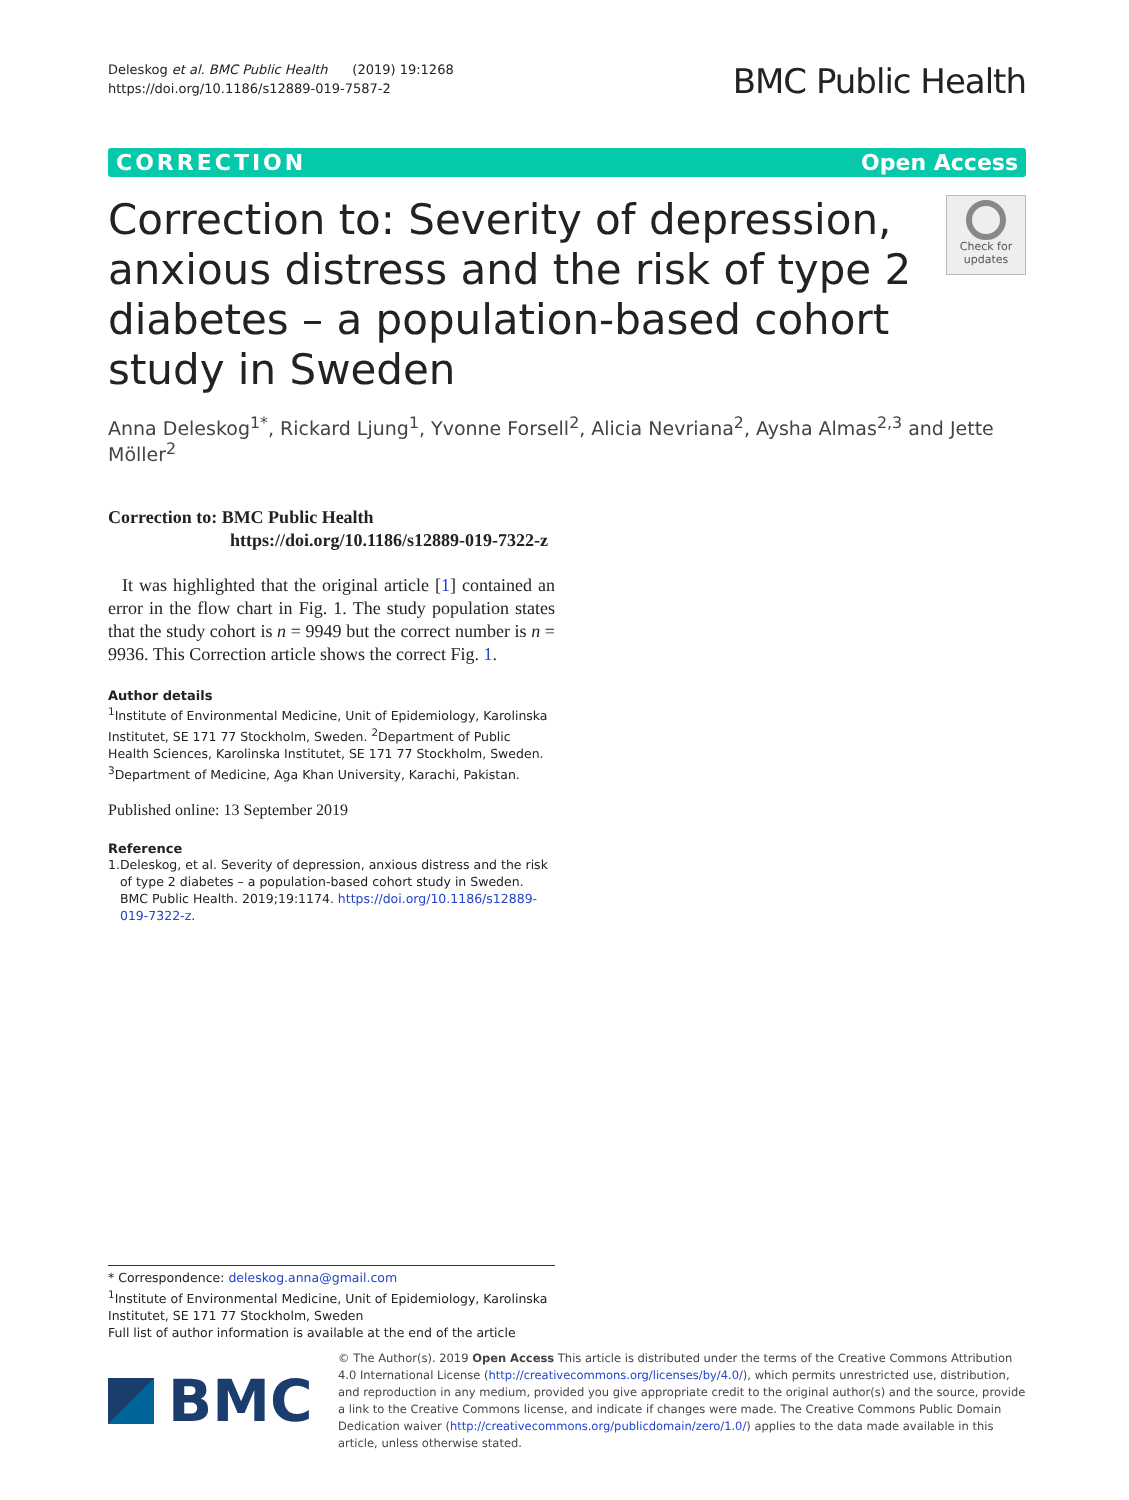Deleskog et al. BMC Public Health (2019) 19:1268
https://doi.org/10.1186/s12889-019-7587-2
BMC Public Health
CORRECTION Open Access
Correction to: Severity of depression, anxious distress and the risk of type 2 diabetes – a population-based cohort study in Sweden
Check for updates
Anna Deleskog<sup>1*</sup>, Rickard Ljung<sup>1</sup>, Yvonne Forsell<sup>2</sup>, Alicia Nevriana<sup>2</sup>, Aysha Almas<sup>2,3</sup> and Jette Möller<sup>2</sup>
Correction to: BMC Public Health
https://doi.org/10.1186/s12889-019-7322-z
It was highlighted that the original article [1] contained an error in the flow chart in Fig. 1. The study population states that the study cohort is n = 9949 but the correct number is n = 9936. This Correction article shows the correct Fig. 1.
Author details
<sup>1</sup> Institute of Environmental Medicine, Unit of Epidemiology, Karolinska Institutet, SE 171 77 Stockholm, Sweden. <sup>2</sup>Department of Public Health Sciences, Karolinska Institutet, SE 171 77 Stockholm, Sweden. <sup>3</sup>Department of Medicine, Aga Khan University, Karachi, Pakistan.
Published online: 13 September 2019
Reference
1. Deleskog, et al. Severity of depression, anxious distress and the risk of type 2 diabetes – a population-based cohort study in Sweden. BMC Public Health. 2019;19:1174. https://doi.org/10.1186/s12889-019-7322-z.
* Correspondence: deleskog.anna@gmail.com
<sup>1</sup> Institute of Environmental Medicine, Unit of Epidemiology, Karolinska Institutet, SE 171 77 Stockholm, Sweden
Full list of author information is available at the end of the article
BMC
© The Author(s). 2019 Open Access This article is distributed under the terms of the Creative Commons Attribution 4.0 International License (http://creativecommons.org/licenses/by/4.0/), which permits unrestricted use, distribution, and reproduction in any medium, provided you give appropriate credit to the original author(s) and the source, provide a link to the Creative Commons license, and indicate if changes were made. The Creative Commons Public Domain Dedication waiver (http://creativecommons.org/publicdomain/zero/1.0/) applies to the data made available in this article, unless otherwise stated.